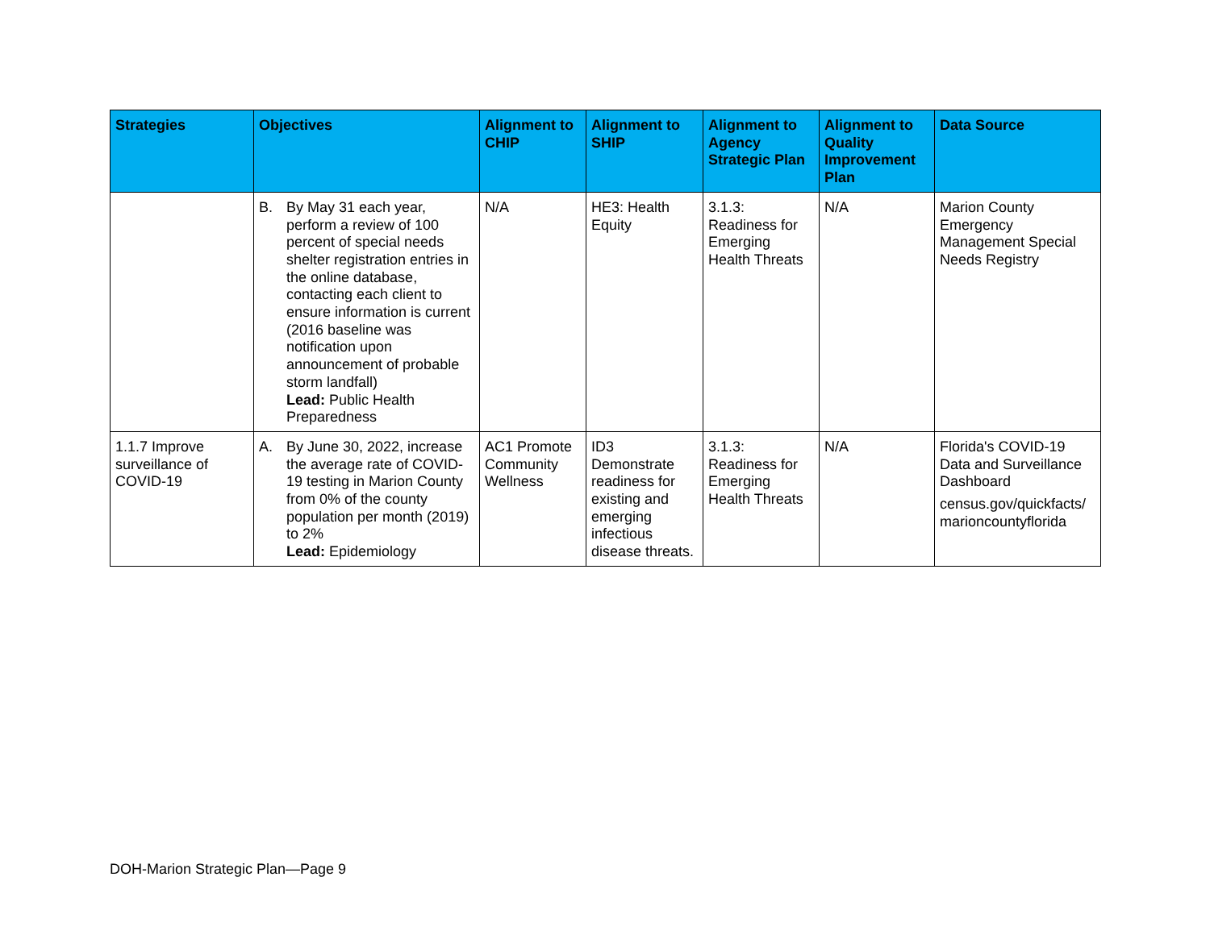| Strategies | Objectives | Alignment to CHIP | Alignment to SHIP | Alignment to Agency Strategic Plan | Alignment to Quality Improvement Plan | Data Source |
| --- | --- | --- | --- | --- | --- | --- |
| | B. By May 31 each year, perform a review of 100 percent of special needs shelter registration entries in the online database, contacting each client to ensure information is current (2016 baseline was notification upon announcement of probable storm landfall) Lead: Public Health Preparedness | N/A | HE3: Health Equity | 3.1.3: Readiness for Emerging Health Threats | N/A | Marion County Emergency Management Special Needs Registry |
| 1.1.7 Improve surveillance of COVID-19 | A. By June 30, 2022, increase the average rate of COVID-19 testing in Marion County from 0% of the county population per month (2019) to 2% Lead: Epidemiology | AC1 Promote Community Wellness | ID3 Demonstrate readiness for existing and emerging infectious disease threats. | 3.1.3: Readiness for Emerging Health Threats | N/A | Florida's COVID-19 Data and Surveillance Dashboard census.gov/quickfacts/ marioncountyflorida |
DOH-Marion Strategic Plan—Page 9